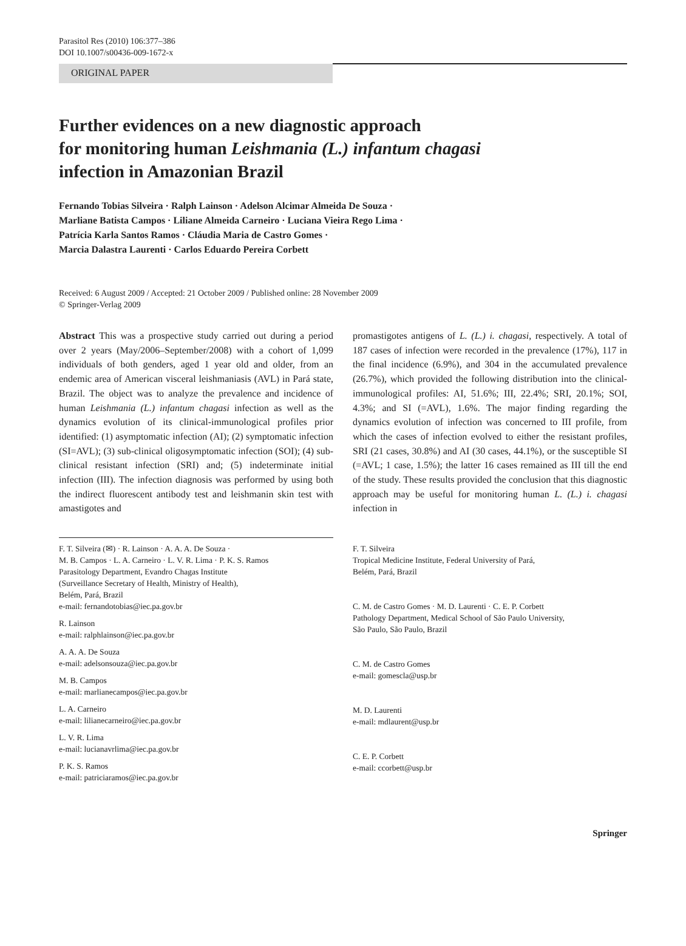Parasitol Res (2010) 106:377–386
DOI 10.1007/s00436-009-1672-x
ORIGINAL PAPER
Further evidences on a new diagnostic approach
for monitoring human Leishmania (L.) infantum chagasi
infection in Amazonian Brazil
Fernando Tobias Silveira · Ralph Lainson · Adelson Alcimar Almeida De Souza ·
Marliane Batista Campos · Liliane Almeida Carneiro · Luciana Vieira Rego Lima ·
Patrícia Karla Santos Ramos · Cláudia Maria de Castro Gomes ·
Marcia Dalastra Laurenti · Carlos Eduardo Pereira Corbett
Received: 6 August 2009 / Accepted: 21 October 2009 / Published online: 28 November 2009
© Springer-Verlag 2009
Abstract This was a prospective study carried out during a period over 2 years (May/2006–September/2008) with a cohort of 1,099 individuals of both genders, aged 1 year old and older, from an endemic area of American visceral leishmaniasis (AVL) in Pará state, Brazil. The object was to analyze the prevalence and incidence of human Leishmania (L.) infantum chagasi infection as well as the dynamics evolution of its clinical-immunological profiles prior identified: (1) asymptomatic infection (AI); (2) symptomatic infection (SI=AVL); (3) sub-clinical oligosymptomatic infection (SOI); (4) sub-clinical resistant infection (SRI) and; (5) indeterminate initial infection (III). The infection diagnosis was performed by using both the indirect fluorescent antibody test and leishmanin skin test with amastigotes and
promastigotes antigens of L. (L.) i. chagasi, respectively. A total of 187 cases of infection were recorded in the prevalence (17%), 117 in the final incidence (6.9%), and 304 in the accumulated prevalence (26.7%), which provided the following distribution into the clinical-immunological profiles: AI, 51.6%; III, 22.4%; SRI, 20.1%; SOI, 4.3%; and SI (=AVL), 1.6%. The major finding regarding the dynamics evolution of infection was concerned to III profile, from which the cases of infection evolved to either the resistant profiles, SRI (21 cases, 30.8%) and AI (30 cases, 44.1%), or the susceptible SI (=AVL; 1 case, 1.5%); the latter 16 cases remained as III till the end of the study. These results provided the conclusion that this diagnostic approach may be useful for monitoring human L. (L.) i. chagasi infection in
F. T. Silveira (✉) · R. Lainson · A. A. A. De Souza ·
M. B. Campos · L. A. Carneiro · L. V. R. Lima · P. K. S. Ramos
Parasitology Department, Evandro Chagas Institute
(Surveillance Secretary of Health, Ministry of Health),
Belém, Pará, Brazil
e-mail: fernandotobias@iec.pa.gov.br
R. Lainson
e-mail: ralphlainson@iec.pa.gov.br
A. A. A. De Souza
e-mail: adelsonsouza@iec.pa.gov.br
M. B. Campos
e-mail: marlianecampos@iec.pa.gov.br
L. A. Carneiro
e-mail: lilianecarneiro@iec.pa.gov.br
L. V. R. Lima
e-mail: lucianavrlima@iec.pa.gov.br
P. K. S. Ramos
e-mail: patriciaramos@iec.pa.gov.br
F. T. Silveira
Tropical Medicine Institute, Federal University of Pará,
Belém, Pará, Brazil
C. M. de Castro Gomes · M. D. Laurenti · C. E. P. Corbett
Pathology Department, Medical School of São Paulo University,
São Paulo, São Paulo, Brazil
C. M. de Castro Gomes
e-mail: gomescla@usp.br
M. D. Laurenti
e-mail: mdlaurent@usp.br
C. E. P. Corbett
e-mail: ccorbett@usp.br
Springer